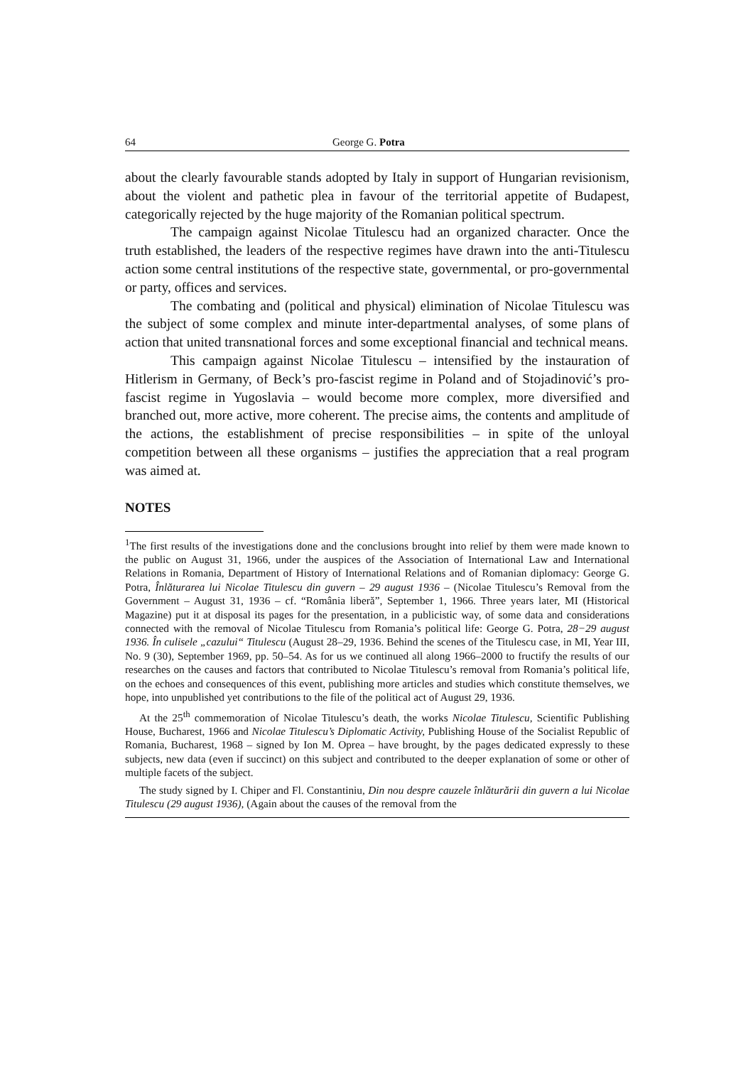64 George G. Potra
about the clearly favourable stands adopted by Italy in support of Hungarian revisionism, about the violent and pathetic plea in favour of the territorial appetite of Budapest, categorically rejected by the huge majority of the Romanian political spectrum.
The campaign against Nicolae Titulescu had an organized character. Once the truth established, the leaders of the respective regimes have drawn into the anti-Titulescu action some central institutions of the respective state, governmental, or pro-governmental or party, offices and services.
The combating and (political and physical) elimination of Nicolae Titulescu was the subject of some complex and minute inter-departmental analyses, of some plans of action that united transnational forces and some exceptional financial and technical means.
This campaign against Nicolae Titulescu – intensified by the instauration of Hitlerism in Germany, of Beck’s pro-fascist regime in Poland and of Stojadinović’s pro-fascist regime in Yugoslavia – would become more complex, more diversified and branched out, more active, more coherent. The precise aims, the contents and amplitude of the actions, the establishment of precise responsibilities – in spite of the unloyal competition between all these organisms – justifies the appreciation that a real program was aimed at.
NOTES
<sup>1</sup> The first results of the investigations done and the conclusions brought into relief by them were made known to the public on August 31, 1966, under the auspices of the Association of International Law and International Relations in Romania, Department of History of International Relations and of Romanian diplomacy: George G. Potra, Înlăturarea lui Nicolae Titulescu din guvern – 29 august 1936 – (Nicolae Titulescu’s Removal from the Government – August 31, 1936 – cf. “România liberă”, September 1, 1966. Three years later, MI (Historical Magazine) put it at disposal its pages for the presentation, in a publicistic way, of some data and considerations connected with the removal of Nicolae Titulescu from Romania’s political life: George G. Potra, 28−29 august 1936. În culisele „cazului“ Titulescu (August 28–29, 1936. Behind the scenes of the Titulescu case, in MI, Year III, No. 9 (30), September 1969, pp. 50–54. As for us we continued all along 1966–2000 to fructify the results of our researches on the causes and factors that contributed to Nicolae Titulescu’s removal from Romania’s political life, on the echoes and consequences of this event, publishing more articles and studies which constitute themselves, we hope, into unpublished yet contributions to the file of the political act of August 29, 1936.
At the 25<sup>th</sup> commemoration of Nicolae Titulescu’s death, the works Nicolae Titulescu, Scientific Publishing House, Bucharest, 1966 and Nicolae Titulescu’s Diplomatic Activity, Publishing House of the Socialist Republic of Romania, Bucharest, 1968 – signed by Ion M. Oprea – have brought, by the pages dedicated expressly to these subjects, new data (even if succinct) on this subject and contributed to the deeper explanation of some or other of multiple facets of the subject.
The study signed by I. Chiper and Fl. Constantiniu, Din nou despre cauzele înlăturării din guvern a lui Nicolae Titulescu (29 august 1936), (Again about the causes of the removal from the